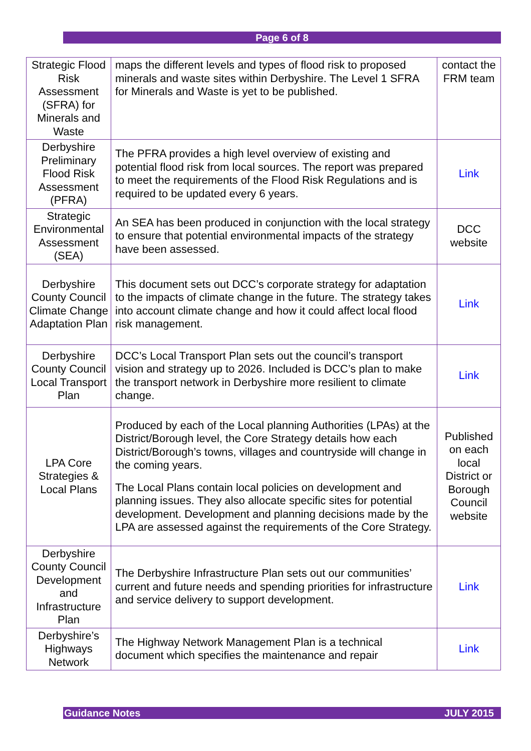Page 6 of 8
| Strategic Flood Risk Assessment (SFRA) for Minerals and Waste | maps the different levels and types of flood risk to proposed minerals and waste sites within Derbyshire. The Level 1 SFRA for Minerals and Waste is yet to be published. | contact the FRM team |
| Derbyshire Preliminary Flood Risk Assessment (PFRA) | The PFRA provides a high level overview of existing and potential flood risk from local sources. The report was prepared to meet the requirements of the Flood Risk Regulations and is required to be updated every 6 years. | Link |
| Strategic Environmental Assessment (SEA) | An SEA has been produced in conjunction with the local strategy to ensure that potential environmental impacts of the strategy have been assessed. | DCC website |
| Derbyshire County Council Climate Change Adaptation Plan | This document sets out DCC’s corporate strategy for adaptation to the impacts of climate change in the future. The strategy takes into account climate change and how it could affect local flood risk management. | Link |
| Derbyshire County Council Local Transport Plan | DCC’s Local Transport Plan sets out the council’s transport vision and strategy up to 2026. Included is DCC’s plan to make the transport network in Derbyshire more resilient to climate change. | Link |
| LPA Core Strategies & Local Plans | Produced by each of the Local planning Authorities (LPAs) at the District/Borough level, the Core Strategy details how each District/Borough’s towns, villages and countryside will change in the coming years. The Local Plans contain local policies on development and planning issues. They also allocate specific sites for potential development. Development and planning decisions made by the LPA are assessed against the requirements of the Core Strategy. | Published on each local District or Borough Council website |
| Derbyshire County Council Development and Infrastructure Plan | The Derbyshire Infrastructure Plan sets out our communities’ current and future needs and spending priorities for infrastructure and service delivery to support development. | Link |
| Derbyshire’s Highways Network | The Highway Network Management Plan is a technical document which specifies the maintenance and repair | Link |
Guidance Notes JULY 2015